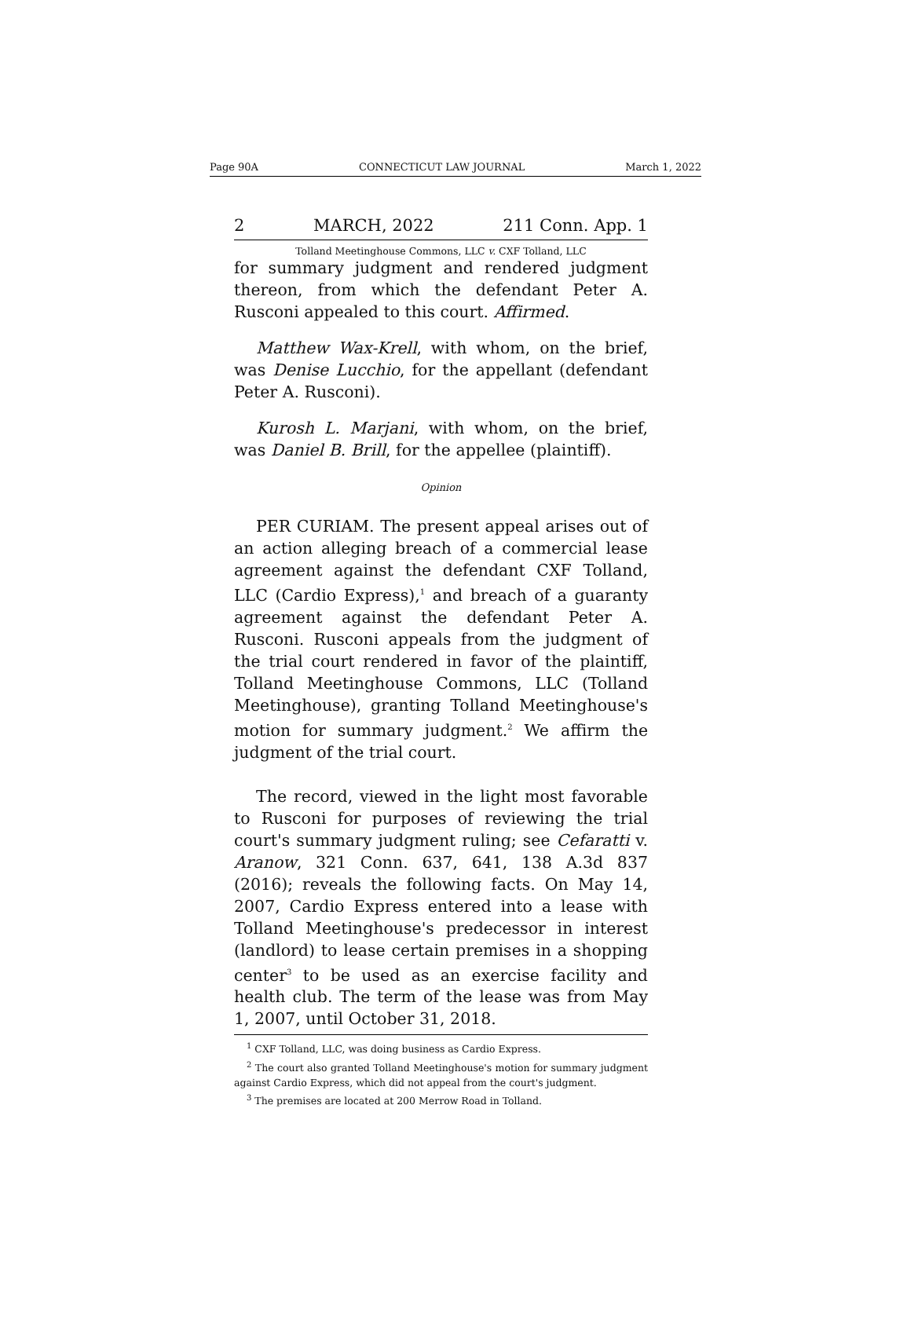Page 90A CONNECTICUT LAW JOURNAL March 1, 2022
2 MARCH, 2022 211 Conn. App. 1
Tolland Meetinghouse Commons, LLC v. CXF Tolland, LLC
for summary judgment and rendered judgment thereon, from which the defendant Peter A. Rusconi appealed to this court. Affirmed.
Matthew Wax-Krell, with whom, on the brief, was Denise Lucchio, for the appellant (defendant Peter A. Rusconi).
Kurosh L. Marjani, with whom, on the brief, was Daniel B. Brill, for the appellee (plaintiff).
Opinion
PER CURIAM. The present appeal arises out of an action alleging breach of a commercial lease agreement against the defendant CXF Tolland, LLC (Cardio Express),<sup>1</sup> and breach of a guaranty agreement against the defendant Peter A. Rusconi. Rusconi appeals from the judgment of the trial court rendered in favor of the plaintiff, Tolland Meetinghouse Commons, LLC (Tolland Meetinghouse), granting Tolland Meetinghouse's motion for summary judgment.<sup>2</sup> We affirm the judgment of the trial court.
The record, viewed in the light most favorable to Rusconi for purposes of reviewing the trial court's summary judgment ruling; see Cefaratti v. Aranow, 321 Conn. 637, 641, 138 A.3d 837 (2016); reveals the following facts. On May 14, 2007, Cardio Express entered into a lease with Tolland Meetinghouse's predecessor in interest (landlord) to lease certain premises in a shopping center<sup>3</sup> to be used as an exercise facility and health club. The term of the lease was from May 1, 2007, until October 31, 2018.
<sup>1</sup> CXF Tolland, LLC, was doing business as Cardio Express.
<sup>2</sup> The court also granted Tolland Meetinghouse's motion for summary judgment against Cardio Express, which did not appeal from the court's judgment.
<sup>3</sup> The premises are located at 200 Merrow Road in Tolland.